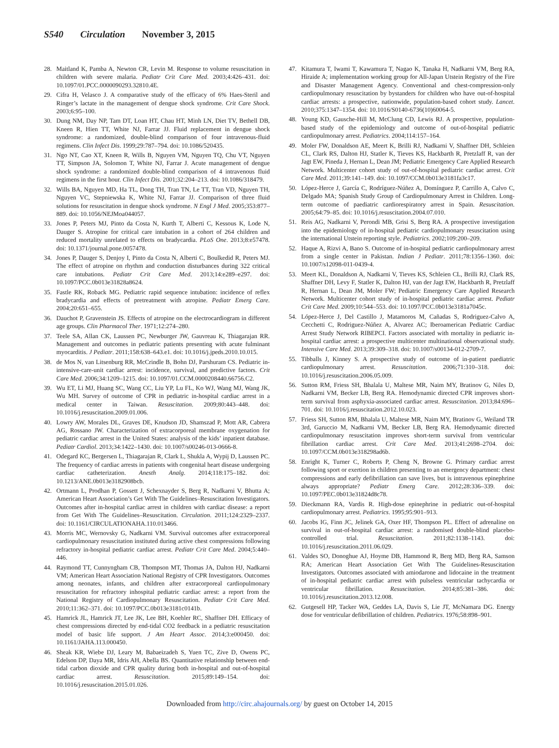S540 Circulation November 3, 2015
28. Maitland K, Pamba A, Newton CR, Levin M. Response to volume resuscitation in children with severe malaria. Pediatr Crit Care Med. 2003;4:426–431. doi: 10.1097/01.PCC.0000090293.32810.4E.
29. Cifra H, Velasco J. A comparative study of the efficacy of 6% Haes-Steril and Ringer’s lactate in the management of dengue shock syndrome. Crit Care Shock. 2003;6:95–100.
30. Dung NM, Day NP, Tam DT, Loan HT, Chau HT, Minh LN, Diet TV, Bethell DB, Kneen R, Hien TT, White NJ, Farrar JJ. Fluid replacement in dengue shock syndrome: a randomized, double-blind comparison of four intravenous-fluid regimens. Clin Infect Dis. 1999;29:787–794. doi: 10.1086/520435.
31. Ngo NT, Cao XT, Kneen R, Wills B, Nguyen VM, Nguyen TQ, Chu VT, Nguyen TT, Simpson JA, Solomon T, White NJ, Farrar J. Acute management of dengue shock syndrome: a randomized double-blind comparison of 4 intravenous fluid regimens in the first hour. Clin Infect Dis. 2001;32:204–213. doi: 10.1086/318479.
32. Wills BA, Nguyen MD, Ha TL, Dong TH, Tran TN, Le TT, Tran VD, Nguyen TH, Nguyen VC, Stepniewska K, White NJ, Farrar JJ. Comparison of three fluid solutions for resuscitation in dengue shock syndrome. N Engl J Med. 2005;353:877–889. doi: 10.1056/NEJMoa044057.
33. Jones P, Peters MJ, Pinto da Costa N, Kurth T, Alberti C, Kessous K, Lode N, Dauger S. Atropine for critical care intubation in a cohort of 264 children and reduced mortality unrelated to effects on bradycardia. PLoS One. 2013;8:e57478. doi: 10.1371/journal.pone.0057478.
34. Jones P, Dauger S, Denjoy I, Pinto da Costa N, Alberti C, Boulkedid R, Peters MJ. The effect of atropine on rhythm and conduction disturbances during 322 critical care intubations. Pediatr Crit Care Med. 2013;14:e289–e297. doi: 10.1097/PCC.0b013e31828a8624.
35. Fastle RK, Roback MG. Pediatric rapid sequence intubation: incidence of reflex bradycardia and effects of pretreatment with atropine. Pediatr Emerg Care. 2004;20:651–655.
36. Dauchot P, Gravenstein JS. Effects of atropine on the electrocardiogram in different age groups. Clin Pharmacol Ther. 1971;12:274–280.
37. Teele SA, Allan CK, Laussen PC, Newburger JW, Gauvreau K, Thiagarajan RR. Management and outcomes in pediatric patients presenting with acute fulminant myocarditis. J Pediatr. 2011;158:638–643.e1. doi: 10.1016/j.jpeds.2010.10.015.
38. de Mos N, van Litsenburg RR, McCrindle B, Bohn DJ, Parshuram CS. Pediatric in-intensive-care-unit cardiac arrest: incidence, survival, and predictive factors. Crit Care Med. 2006;34:1209–1215. doi: 10.1097/01.CCM.0000208440.66756.C2.
39. Wu ET, Li MJ, Huang SC, Wang CC, Liu YP, Lu FL, Ko WJ, Wang MJ, Wang JK, Wu MH. Survey of outcome of CPR in pediatric in-hospital cardiac arrest in a medical center in Taiwan. Resuscitation. 2009;80:443–448. doi: 10.1016/j.resuscitation.2009.01.006.
40. Lowry AW, Morales DL, Graves DE, Knudson JD, Shamszad P, Mott AR, Cabrera AG, Rossano JW. Characterization of extracorporeal membrane oxygenation for pediatric cardiac arrest in the United States: analysis of the kids’ inpatient database. Pediatr Cardiol. 2013;34:1422–1430. doi: 10.1007/s00246-013-0666-8.
41. Odegard KC, Bergersen L, Thiagarajan R, Clark L, Shukla A, Wypij D, Laussen PC. The frequency of cardiac arrests in patients with congenital heart disease undergoing cardiac catheterization. Anesth Analg. 2014;118:175–182. doi: 10.1213/ANE.0b013e3182908bcb.
42. Ortmann L, Prodhan P, Gossett J, Schexnayder S, Berg R, Nadkarni V, Bhutta A; American Heart Association’s Get With The Guidelines–Resuscitation Investigators. Outcomes after in-hospital cardiac arrest in children with cardiac disease: a report from Get With The Guidelines–Resuscitation. Circulation. 2011;124:2329–2337. doi: 10.1161/CIRCULATIONAHA.110.013466.
43. Morris MC, Wernovsky G, Nadkarni VM. Survival outcomes after extracorporeal cardiopulmonary resuscitation instituted during active chest compressions following refractory in-hospital pediatric cardiac arrest. Pediatr Crit Care Med. 2004;5:440–446.
44. Raymond TT, Cunnyngham CB, Thompson MT, Thomas JA, Dalton HJ, Nadkarni VM; American Heart Association National Registry of CPR Investigators. Outcomes among neonates, infants, and children after extracorporeal cardiopulmonary resuscitation for refractory inhospital pediatric cardiac arrest: a report from the National Registry of Cardiopulmonary Resuscitation. Pediatr Crit Care Med. 2010;11:362–371. doi: 10.1097/PCC.0b013e3181c0141b.
45. Hamrick JL, Hamrick JT, Lee JK, Lee BH, Koehler RC, Shaffner DH. Efficacy of chest compressions directed by end-tidal CO2 feedback in a pediatric resuscitation model of basic life support. J Am Heart Assoc. 2014;3:e000450. doi: 10.1161/JAHA.113.000450.
46. Sheak KR, Wiebe DJ, Leary M, Babaeizadeh S, Yuen TC, Zive D, Owens PC, Edelson DP, Daya MR, Idris AH, Abella BS. Quantitative relationship between end-tidal carbon dioxide and CPR quality during both in-hospital and out-of-hospital cardiac arrest. Resuscitation. 2015;89:149–154. doi: 10.1016/j.resuscitation.2015.01.026.
47. Kitamura T, Iwami T, Kawamura T, Nagao K, Tanaka H, Nadkarni VM, Berg RA, Hiraide A; implementation working group for All-Japan Utstein Registry of the Fire and Disaster Management Agency. Conventional and chest-compression-only cardiopulmonary resuscitation by bystanders for children who have out-of-hospital cardiac arrests: a prospective, nationwide, population-based cohort study. Lancet. 2010;375:1347–1354. doi: 10.1016/S0140-6736(10)60064-5.
48. Young KD, Gausche-Hill M, McClung CD, Lewis RJ. A prospective, population-based study of the epidemiology and outcome of out-of-hospital pediatric cardiopulmonary arrest. Pediatrics. 2004;114:157–164.
49. Moler FW, Donaldson AE, Meert K, Brilli RJ, Nadkarni V, Shaffner DH, Schleien CL, Clark RS, Dalton HJ, Statler K, Tieves KS, Hackbarth R, Pretzlaff R, van der Jagt EW, Pineda J, Hernan L, Dean JM; Pediatric Emergency Care Applied Research Network. Multicenter cohort study of out-of-hospital pediatric cardiac arrest. Crit Care Med. 2011;39:141–149. doi: 10.1097/CCM.0b013e3181fa3c17.
50. López-Herce J, García C, Rodríguez-Núñez A, Domínguez P, Carrillo A, Calvo C, Delgado MA; Spanish Study Group of Cardiopulmonary Arrest in Children. Long-term outcome of paediatric cardiorespiratory arrest in Spain. Resuscitation. 2005;64:79–85. doi: 10.1016/j.resuscitation.2004.07.010.
51. Reis AG, Nadkarni V, Perondi MB, Grisi S, Berg RA. A prospective investigation into the epidemiology of in-hospital pediatric cardiopulmonary resuscitation using the international Utstein reporting style. Pediatrics. 2002;109:200–209.
52. Haque A, Rizvi A, Bano S. Outcome of in-hospital pediatric cardiopulmonary arrest from a single center in Pakistan. Indian J Pediatr. 2011;78:1356–1360. doi: 10.1007/s12098-011-0439-4.
53. Meert KL, Donaldson A, Nadkarni V, Tieves KS, Schleien CL, Brilli RJ, Clark RS, Shaffner DH, Levy F, Statler K, Dalton HJ, van der Jagt EW, Hackbarth R, Pretzlaff R, Hernan L, Dean JM, Moler FW; Pediatric Emergency Care Applied Research Network. Multicenter cohort study of in-hospital pediatric cardiac arrest. Pediatr Crit Care Med. 2009;10:544–553. doi: 10.1097/PCC.0b013e3181a7045c.
54. López-Herce J, Del Castillo J, Matamoros M, Cañadas S, Rodriguez-Calvo A, Cecchetti C, Rodriguez-Núñez A, Alvarez AC; Iberoamerican Pediatric Cardiac Arrest Study Network RIBEPCI. Factors associated with mortality in pediatric in-hospital cardiac arrest: a prospective multicenter multinational observational study. Intensive Care Med. 2013;39:309–318. doi: 10.1007/s00134-012-2709-7.
55. Tibballs J, Kinney S. A prospective study of outcome of in-patient paediatric cardiopulmonary arrest. Resuscitation. 2006;71:310–318. doi: 10.1016/j.resuscitation.2006.05.009.
56. Sutton RM, Friess SH, Bhalala U, Maltese MR, Naim MY, Bratinov G, Niles D, Nadkarni VM, Becker LB, Berg RA. Hemodynamic directed CPR improves short-term survival from asphyxia-associated cardiac arrest. Resuscitation. 2013;84:696–701. doi: 10.1016/j.resuscitation.2012.10.023.
57. Friess SH, Sutton RM, Bhalala U, Maltese MR, Naim MY, Bratinov G, Weiland TR 3rd, Garuccio M, Nadkarni VM, Becker LB, Berg RA. Hemodynamic directed cardiopulmonary resuscitation improves short-term survival from ventricular fibrillation cardiac arrest. Crit Care Med. 2013;41:2698–2704. doi: 10.1097/CCM.0b013e318298ad6b.
58. Enright K, Turner C, Roberts P, Cheng N, Browne G. Primary cardiac arrest following sport or exertion in children presenting to an emergency department: chest compressions and early defibrillation can save lives, but is intravenous epinephrine always appropriate? Pediatr Emerg Care. 2012;28:336–339. doi: 10.1097/PEC.0b013e31824d8c78.
59. Dieckmann RA, Vardis R. High-dose epinephrine in pediatric out-of-hospital cardiopulmonary arrest. Pediatrics. 1995;95:901–913.
60. Jacobs IG, Finn JC, Jelinek GA, Oxer HF, Thompson PL. Effect of adrenaline on survival in out-of-hospital cardiac arrest: a randomised double-blind placebo-controlled trial. Resuscitation. 2011;82:1138–1143. doi: 10.1016/j.resuscitation.2011.06.029.
61. Valdes SO, Donoghue AJ, Hoyme DB, Hammond R, Berg MD, Berg RA, Samson RA; American Heart Association Get With The Guidelines-Resuscitation Investigators. Outcomes associated with amiodarone and lidocaine in the treatment of in-hospital pediatric cardiac arrest with pulseless ventricular tachycardia or ventricular fibrillation. Resuscitation. 2014;85:381–386. doi: 10.1016/j.resuscitation.2013.12.008.
62. Gutgesell HP, Tacker WA, Geddes LA, Davis S, Lie JT, McNamara DG. Energy dose for ventricular defibrillation of children. Pediatrics. 1976;58:898–901.
Downloaded from http://circ.ahajournals.org/ by guest on October 14, 2015